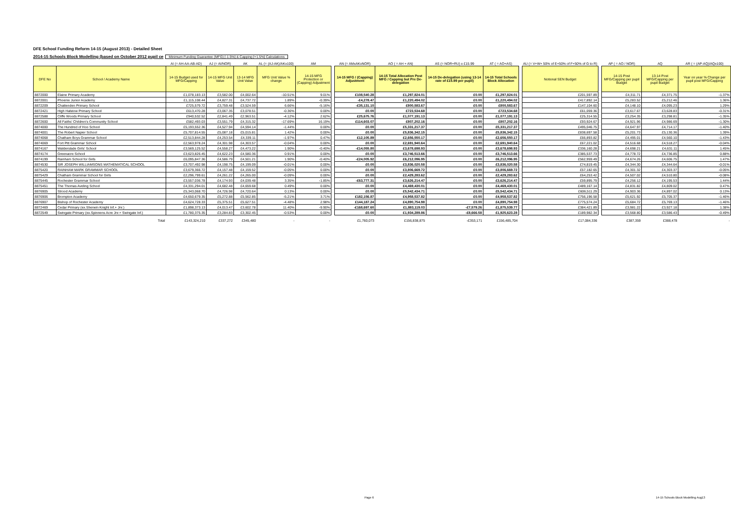DFE School Funding Reform 14-15 (August 2013) - Detailed Sheet
2014-15 Schools Block Modelling (based on October 2012 pupil ce
Minimum Funding Guarantee (MFG) [-1.5%] & Capping [+1.5%] Calculations
| | | AI (= AH-AA-AB-AD) | AJ (= AI/NOR) | AK | AL (= (AJ-AK)/AKx100) | AM | | AN (= AMxAKxNOR) | AO ( = AH + AN) | AS (= NOR+RU) x £15.99 | AT ( = AO+AS) | | AU (= V+W+ 50% of E+50% of F+50% of G to R) | | AP ( = AO / NOR) | AQ | AR ( = (AP-AQ)/AQx100) |
| --- | --- | --- | --- | --- | --- | --- | --- | --- | --- | --- | --- | --- | --- | --- | --- | --- | --- |
| DFE No | School / Academy Name | 14-15 Budget used for MFG/Capping | 14-15 MFG Unit Value | 13-14 MFG Unit Value | MFG Unit Value % change | 14-15 MFG Protection or (Capping) Adjustment | | 14-15 MFG / (Capping) Adjustment | 14-15 Total Allocation Post MFG / Capping but Pre De-delegation | 14-15 De-delegation (using 13-14 rate of £15.99 per pupil) | 14-15 Total Schools Block Allocation | | Notional SEN Budget | | 14-15 Post MFG/Capping per pupil Budget | 13-14 Post MFG/Capping per pupil Budget | Year on year % Change per pupil post MFG/Capping |
| 8872000 | Elaine Primary Academy | £1,078,183.13 | £3,582.00 | £4,002.64 | -10.51% | 9.01% | | £108,540.28 | £1,297,824.01 | £0.00 | £1,297,824.01 | | £201,597.89 | | £4,311.71 | £4,371.75 | -1.37% |
| 8872001 | Phoenix Junior Academy | £1,115,108.44 | £4,827.31 | £4,737.72 | 1.89% | -0.39% | | -£4,278.47 | £1,220,494.02 | £0.00 | £1,220,494.02 | | £417,892.14 | | £5,283.52 | £5,212.46 | 1.36% |
| 8872209 | Chattenden Primary School | £725,579.72 | £3,759.48 | £3,524.59 | 6.66% | -5.16% | | -£35,131.10 | £800,583.67 | £0.00 | £800,583.67 | | £147,104.60 | | £4,148.10 | £4,095.23 | 1.29% |
| 8872421 | High Halstow Primary School | £613,470.28 | £3,067.35 | £3,078.51 | -0.36% | 0.00% | | £0.00 | £723,534.68 | £0.00 | £723,534.68 | | £61,059.36 | | £3,617.67 | £3,628.83 | -0.31% |
| 8872588 | Cliffe Woods Primary School | £940,532.52 | £2,841.49 | £2,963.51 | -4.12% | 2.62% | | £25,675.76 | £1,077,191.13 | £0.00 | £1,077,191.13 | | £25,314.55 | | £3,254.35 | £3,298.81 | -1.35% |
| 8872600 | All Faiths' Children's Community School | £582,493.03 | £3,551.79 | £4,315.32 | -17.69% | 16.19% | | £114,603.07 | £807,202.16 | £0.00 | £807,202.16 | | £93,924.67 | | £4,921.96 | £4,986.69 | -1.30% |
| 8874000 | The Hundred of Hoo School | £5,193,552.36 | £4,527.94 | £4,594.14 | -1.44% | 0.00% | | £0.00 | £5,331,217.37 | £0.00 | £5,331,217.37 | | £495,046.75 | | £4,647.97 | £4,714.17 | -1.40% |
| 8874001 | The Robert Napier School | £5,707,814.55 | £5,087.18 | £5,015.81 | 1.42% | 0.00% | | £0.00 | £5,836,342.15 | £0.00 | £5,836,342.15 | | £838,697.58 | | £5,201.73 | £5,130.36 | 1.39% |
| 8874068 | Chatham Boys Grammar School | £2,513,844.28 | £4,253.54 | £4,339.11 | -1.97% | 0.47% | | £12,105.89 | £2,656,550.17 | £0.00 | £2,656,550.17 | | £66,893.82 | | £4,495.01 | £4,560.10 | -1.43% |
| 8874069 | Fort Pitt Grammar School | £2,563,978.24 | £4,301.98 | £4,303.57 | -0.04% | 0.00% | | £0.00 | £2,691,940.64 | £0.00 | £2,691,940.64 | | £67,221.02 | | £4,516.68 | £4,518.27 | -0.04% |
| 8874167 | Walderslade Girls' School | £3,569,125.52 | £4,558.27 | £4,473.22 | 1.90% | -0.40% | | -£14,055.80 | £3,678,698.93 | £0.00 | £3,678,698.93 | | £336,160.28 | | £4,698.21 | £4,631.11 | 1.45% |
| 8874174 | Greenacre School | £3,623,826.45 | £4,622.23 | £4,580.36 | 0.91% | 0.00% | | £0.00 | £3,746,513.66 | £0.00 | £3,746,513.66 | | £385,537.73 | | £4,778.72 | £4,736.85 | 0.88% |
| 8874199 | Rainham School for Girls | £6,095,847.36 | £4,586.79 | £4,501.21 | 1.90% | -0.40% | | -£24,005.92 | £6,212,096.95 | £0.00 | £6,212,096.95 | | £562,959.49 | | £4,674.26 | £4,606.75 | 1.47% |
| 8874530 | SIR JOSEPH WILLIAMSONS MATHEMATICAL SCHOOL | £3,707,492.98 | £4,198.75 | £4,199.09 | -0.01% | 0.00% | | £0.00 | £3,836,020.58 | £0.00 | £3,836,020.58 | | £74,819.45 | | £4,344.30 | £4,344.64 | -0.01% |
| 8875420 | RAINHAM MARK GRAMMAR SCHOOL | £3,679,366.72 | £4,157.48 | £4,159.52 | -0.05% | 0.00% | | £0.00 | £3,806,669.72 | £0.00 | £3,806,669.72 | | £57,182.65 | | £4,301.32 | £4,303.37 | -0.05% |
| 8875429 | Chatham Grammar School for Girls | £2,296,799.61 | £4,261.22 | £4,265.00 | -0.09% | 0.00% | | £0.00 | £2,429,283.62 | £0.00 | £2,429,283.62 | | £64,253.42 | | £4,507.02 | £4,510.80 | -0.08% |
| 8875445 | Rochester Grammar School | £3,557,036.78 | £4,174.93 | £4,039.48 | 3.35% | -1.85% | | -£63,777.31 | £3,626,214.47 | £0.00 | £3,626,214.47 | | £59,895.79 | | £4,256.12 | £4,195.53 | 1.44% |
| 8875451 | The Thomas Aveling School | £4,331,294.01 | £4,682.48 | £4,659.68 | 0.49% | 0.00% | | £0.00 | £4,469,430.01 | £0.00 | £4,469,430.01 | | £489,167.14 | | £4,831.82 | £4,809.02 | 0.47% |
| 8876905 | Strood Academy | £5,343,068.70 | £4,726.98 | £4,720.64 | 0.13% | 0.00% | | £0.00 | £5,542,434.71 | £0.00 | £5,542,434.71 | | £606,511.29 | | £4,903.36 | £4,897.02 | 0.13% |
| 8876906 | Brompton Academy | £4,650,679.35 | £5,272.88 | £5,562.85 | -5.21% | 3.71% | | £182,156.87 | £4,958,537.82 | £0.00 | £4,958,537.82 | | £756,196.58 | | £5,621.92 | £5,705.37 | -1.46% |
| 8876907 | Bishop of Rochester Academy | £4,624,728.33 | £5,375.51 | £5,627.51 | -4.48% | 2.98% | | £144,187.24 | £4,890,754.98 | £0.00 | £4,890,754.98 | | £775,574.24 | | £5,684.72 | £5,769.13 | -1.46% |
| 8872469 | Cedar Primary (ex.Sherwin Knight Inf.+ Jnr.) | £1,898,373.13 | £4,013.47 | £3,602.78 | 11.40% | -9.90% | | -£168,697.60 | £1,883,119.03 | -£7,579.26 | £1,875,539.77 | | £384,421.89 | | £3,981.22 | £3,927.18 | 1.38% |
| 8872549 | Swingate Primary (ex.Spinnens Acre Jnr.+ Swingate Inf.) | £1,780,375.35 | £3,284.83 | £3,302.45 | -0.53% | 0.00% | | £0.00 | £1,934,289.86 | -£8,666.58 | £1,925,623.28 | | £189,982.34 | | £3,568.80 | £3,586.43 | -0.49% |
| | Total | £143,324,210 | £337,272 | £345,480 | - | - | | £1,760,073 | £156,838,875 | -£353,171 | £156,485,704 | | £17,084,336 | | £387,359 | £388,478 | - |
Page 6
14-15 Schools Block Modelling Aug13